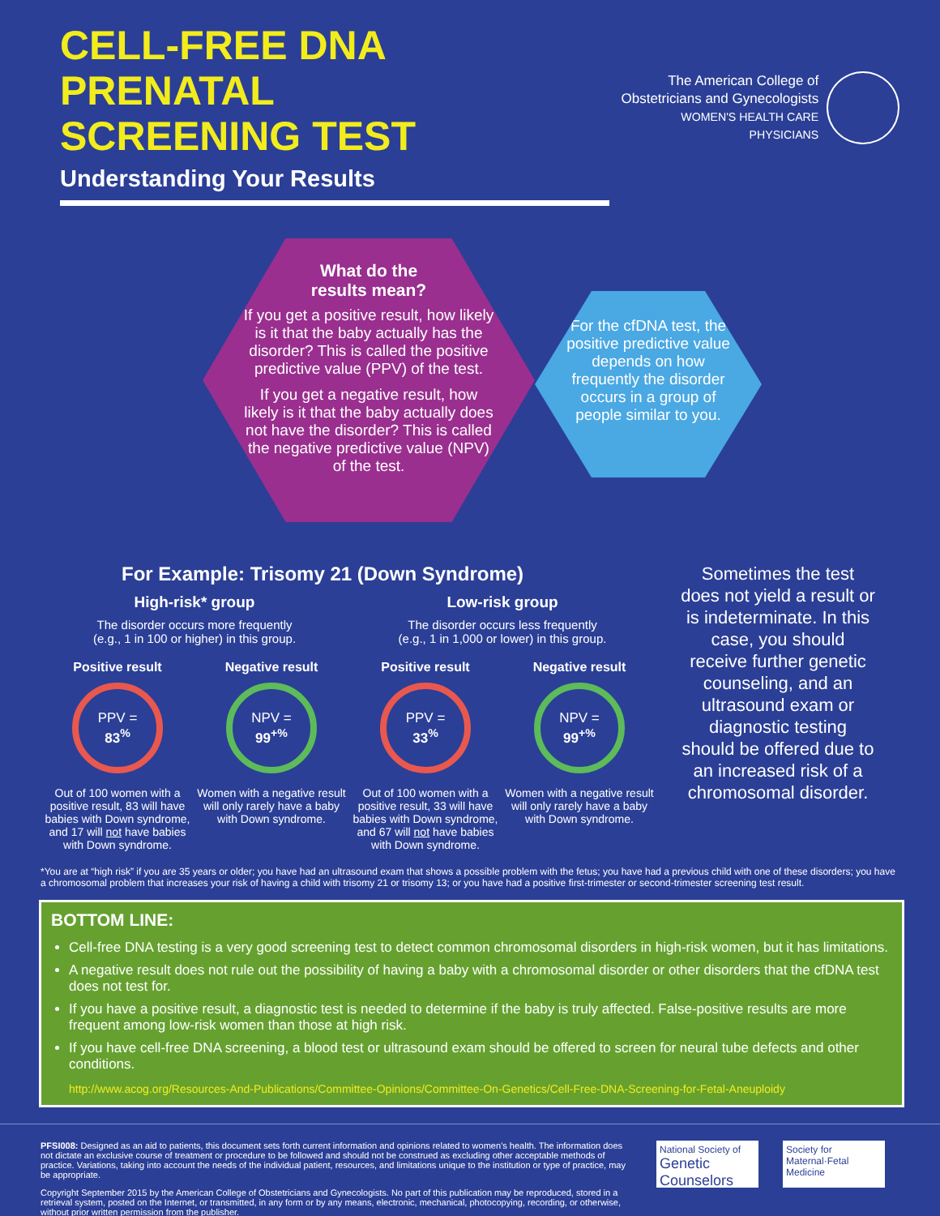CELL-FREE DNA PRENATAL
SCREENING TEST
Understanding Your Results
The American College of
Obstetricians and Gynecologists
WOMEN'S HEALTH CARE PHYSICIANS
What do the
results mean?
If you get a positive result, how likely is it that the baby actually has the disorder? This is called the positive predictive value (PPV) of the test.
If you get a negative result, how likely is it that the baby actually does not have the disorder? This is called the negative predictive value (NPV) of the test.
For the cfDNA test, the positive predictive value depends on how frequently the disorder occurs in a group of people similar to you.
For Example: Trisomy 21 (Down Syndrome)
High-risk* group
The disorder occurs more frequently
(e.g., 1 in 100 or higher) in this group.
Positive result
PPV =
83<sup>%</sup>
Out of 100 women with a positive result, 83 will have babies with Down syndrome, and 17 will not have babies with Down syndrome.
Negative result
NPV =
99<sup>+%</sup>
Women with a negative result will only rarely have a baby with Down syndrome.
Low-risk group
The disorder occurs less frequently
(e.g., 1 in 1,000 or lower) in this group.
Positive result
PPV =
33<sup>%</sup>
Out of 100 women with a positive result, 33 will have babies with Down syndrome, and 67 will not have babies with Down syndrome.
Negative result
NPV =
99<sup>+%</sup>
Women with a negative result will only rarely have a baby with Down syndrome.
Sometimes the test does not yield a result or is indeterminate. In this case, you should receive further genetic counseling, and an ultrasound exam or diagnostic testing should be offered due to an increased risk of a chromosomal disorder.
*You are at “high risk” if you are 35 years or older; you have had an ultrasound exam that shows a possible problem with the fetus; you have had a previous child with one of these disorders; you have a chromosomal problem that increases your risk of having a child with trisomy 21 or trisomy 13; or you have had a positive first-trimester or second-trimester screening test result.
BOTTOM LINE:
Cell-free DNA testing is a very good screening test to detect common chromosomal disorders in high-risk women, but it has limitations.
A negative result does not rule out the possibility of having a baby with a chromosomal disorder or other disorders that the cfDNA test does not test for.
If you have a positive result, a diagnostic test is needed to determine if the baby is truly affected. False-positive results are more frequent among low-risk women than those at high risk.
If you have cell-free DNA screening, a blood test or ultrasound exam should be offered to screen for neural tube defects and other conditions.
http://www.acog.org/Resources-And-Publications/Committee-Opinions/Committee-On-Genetics/Cell-Free-DNA-Screening-for-Fetal-Aneuploidy
PFSI008: Designed as an aid to patients, this document sets forth current information and opinions related to women’s health. The information does not dictate an exclusive course of treatment or procedure to be followed and should not be construed as excluding other acceptable methods of practice. Variations, taking into account the needs of the individual patient, resources, and limitations unique to the institution or type of practice, may be appropriate.
Copyright September 2015 by the American College of Obstetricians and Gynecologists. No part of this publication may be reproduced, stored in a retrieval system, posted on the Internet, or transmitted, in any form or by any means, electronic, mechanical, photocopying, recording, or otherwise, without prior written permission from the publisher.
National Society of
Genetic Counselors
Society for Maternal·Fetal Medicine